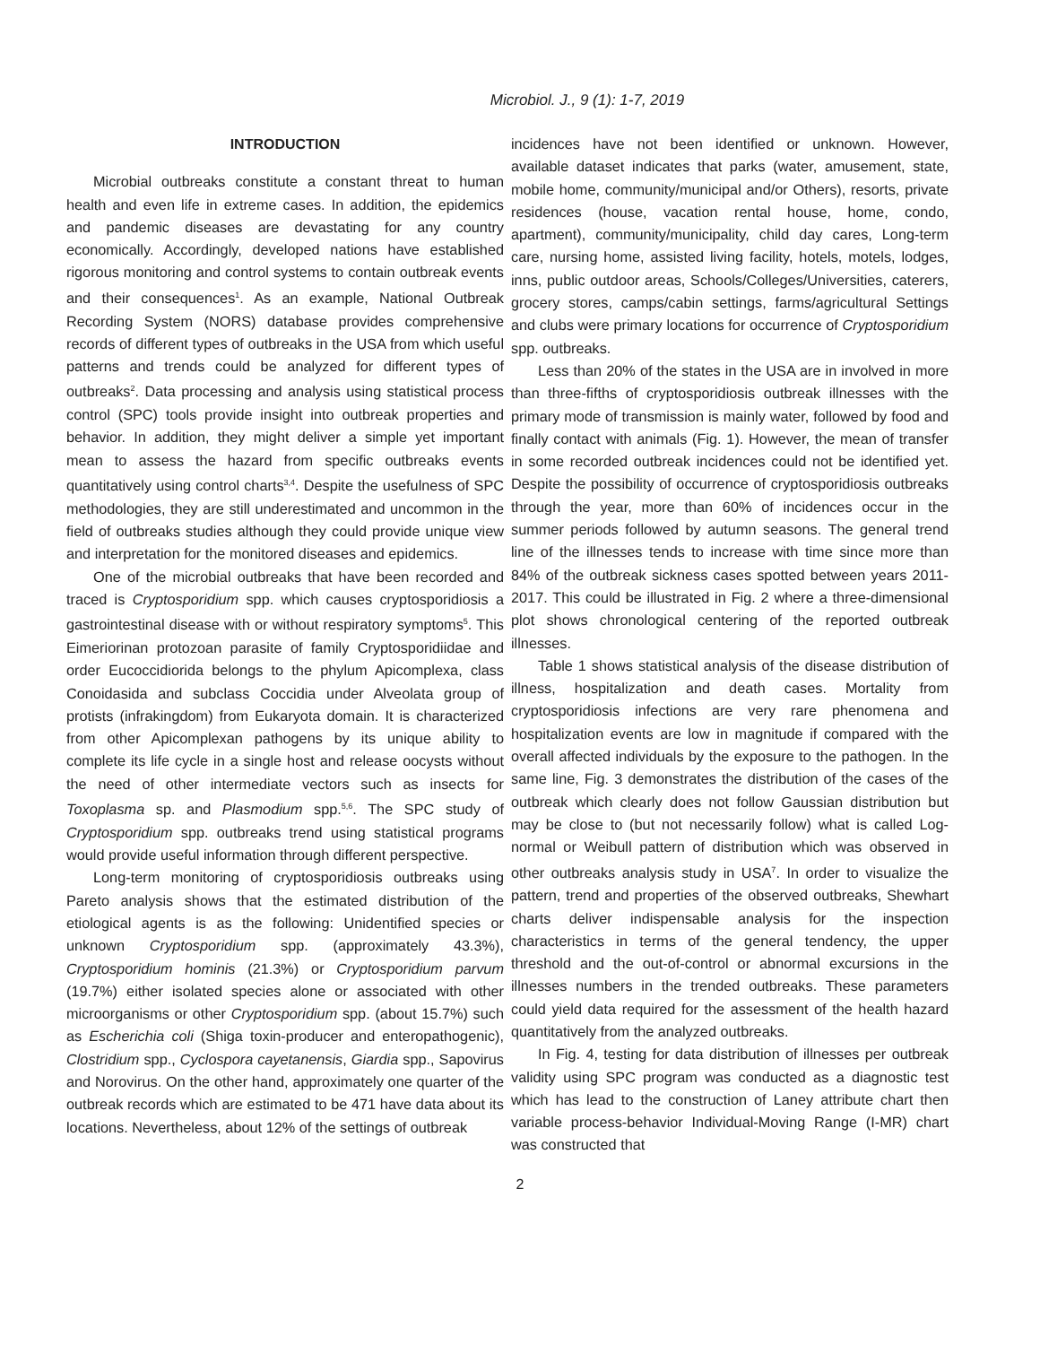Microbiol. J., 9 (1): 1-7, 2019
INTRODUCTION
Microbial outbreaks constitute a constant threat to human health and even life in extreme cases. In addition, the epidemics and pandemic diseases are devastating for any country economically. Accordingly, developed nations have established rigorous monitoring and control systems to contain outbreak events and their consequences<sup>1</sup>. As an example, National Outbreak Recording System (NORS) database provides comprehensive records of different types of outbreaks in the USA from which useful patterns and trends could be analyzed for different types of outbreaks<sup>2</sup>. Data processing and analysis using statistical process control (SPC) tools provide insight into outbreak properties and behavior. In addition, they might deliver a simple yet important mean to assess the hazard from specific outbreaks events quantitatively using control charts<sup>3,4</sup>. Despite the usefulness of SPC methodologies, they are still underestimated and uncommon in the field of outbreaks studies although they could provide unique view and interpretation for the monitored diseases and epidemics.
One of the microbial outbreaks that have been recorded and traced is Cryptosporidium spp. which causes cryptosporidiosis a gastrointestinal disease with or without respiratory symptoms<sup>5</sup>. This Eimeriorinan protozoan parasite of family Cryptosporidiidae and order Eucoccidiorida belongs to the phylum Apicomplexa, class Conoidasida and subclass Coccidia under Alveolata group of protists (infrakingdom) from Eukaryota domain. It is characterized from other Apicomplexan pathogens by its unique ability to complete its life cycle in a single host and release oocysts without the need of other intermediate vectors such as insects for Toxoplasma sp. and Plasmodium spp.<sup>5,6</sup>. The SPC study of Cryptosporidium spp. outbreaks trend using statistical programs would provide useful information through different perspective.
Long-term monitoring of cryptosporidiosis outbreaks using Pareto analysis shows that the estimated distribution of the etiological agents is as the following: Unidentified species or unknown Cryptosporidium spp. (approximately 43.3%), Cryptosporidium hominis (21.3%) or Cryptosporidium parvum (19.7%) either isolated species alone or associated with other microorganisms or other Cryptosporidium spp. (about 15.7%) such as Escherichia coli (Shiga toxin-producer and enteropathogenic), Clostridium spp., Cyclospora cayetanensis, Giardia spp., Sapovirus and Norovirus. On the other hand, approximately one quarter of the outbreak records which are estimated to be 471 have data about its locations. Nevertheless, about 12% of the settings of outbreak
incidences have not been identified or unknown. However, available dataset indicates that parks (water, amusement, state, mobile home, community/municipal and/or Others), resorts, private residences (house, vacation rental house, home, condo, apartment), community/municipality, child day cares, Long-term care, nursing home, assisted living facility, hotels, motels, lodges, inns, public outdoor areas, Schools/Colleges/Universities, caterers, grocery stores, camps/cabin settings, farms/agricultural Settings and clubs were primary locations for occurrence of Cryptosporidium spp. outbreaks.
Less than 20% of the states in the USA are in involved in more than three-fifths of cryptosporidiosis outbreak illnesses with the primary mode of transmission is mainly water, followed by food and finally contact with animals (Fig. 1). However, the mean of transfer in some recorded outbreak incidences could not be identified yet. Despite the possibility of occurrence of cryptosporidiosis outbreaks through the year, more than 60% of incidences occur in the summer periods followed by autumn seasons. The general trend line of the illnesses tends to increase with time since more than 84% of the outbreak sickness cases spotted between years 2011-2017. This could be illustrated in Fig. 2 where a three-dimensional plot shows chronological centering of the reported outbreak illnesses.
Table 1 shows statistical analysis of the disease distribution of illness, hospitalization and death cases. Mortality from cryptosporidiosis infections are very rare phenomena and hospitalization events are low in magnitude if compared with the overall affected individuals by the exposure to the pathogen. In the same line, Fig. 3 demonstrates the distribution of the cases of the outbreak which clearly does not follow Gaussian distribution but may be close to (but not necessarily follow) what is called Log-normal or Weibull pattern of distribution which was observed in other outbreaks analysis study in USA<sup>7</sup>. In order to visualize the pattern, trend and properties of the observed outbreaks, Shewhart charts deliver indispensable analysis for the inspection characteristics in terms of the general tendency, the upper threshold and the out-of-control or abnormal excursions in the illnesses numbers in the trended outbreaks. These parameters could yield data required for the assessment of the health hazard quantitatively from the analyzed outbreaks.
In Fig. 4, testing for data distribution of illnesses per outbreak validity using SPC program was conducted as a diagnostic test which has lead to the construction of Laney attribute chart then variable process-behavior Individual-Moving Range (I-MR) chart was constructed that
2